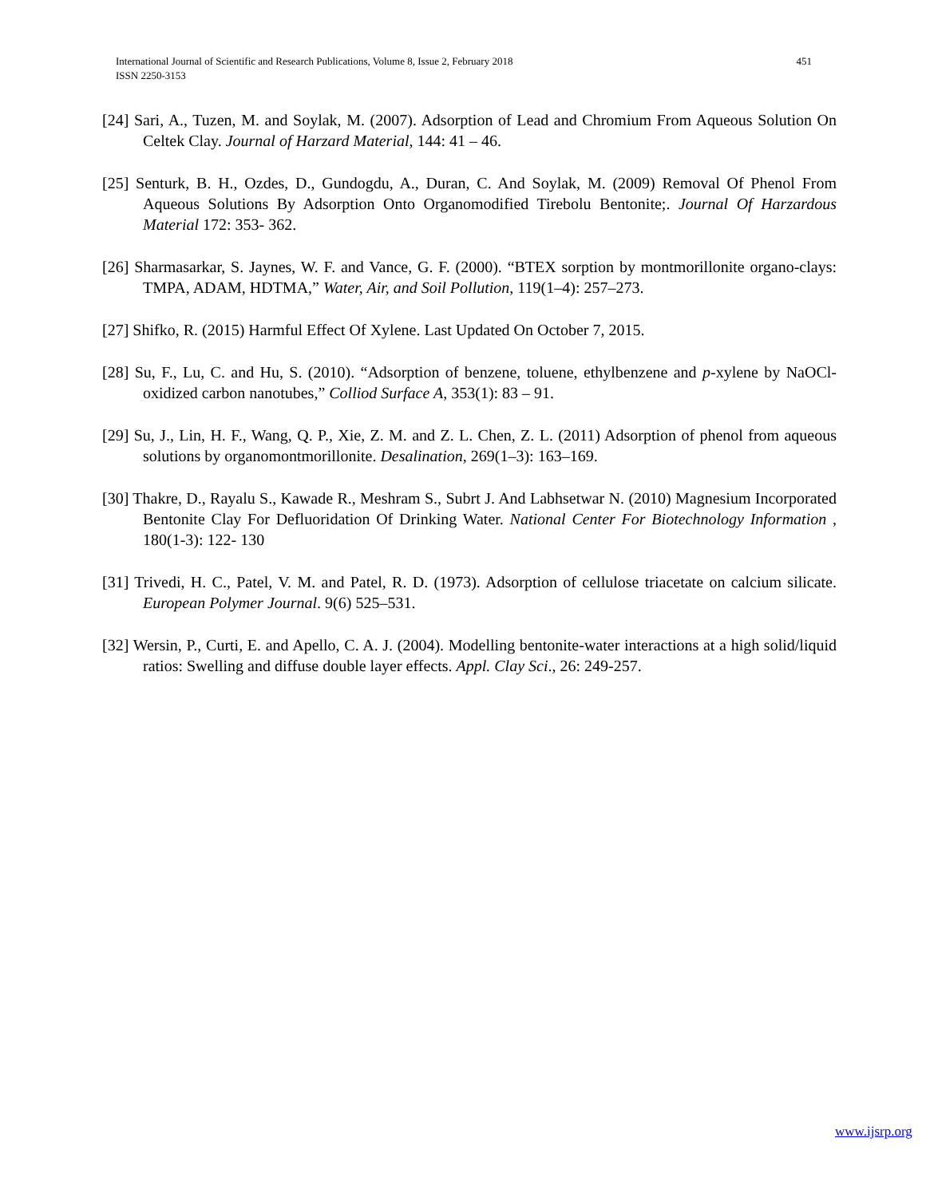451 International Journal of Scientific and Research Publications, Volume 8, Issue 2, February 2018
ISSN 2250-3153
[24] Sari, A., Tuzen, M. and Soylak, M. (2007). Adsorption of Lead and Chromium From Aqueous Solution On Celtek Clay. Journal of Harzard Material, 144: 41 – 46.
[25] Senturk, B. H., Ozdes, D., Gundogdu, A., Duran, C. And Soylak, M. (2009) Removal Of Phenol From Aqueous Solutions By Adsorption Onto Organomodified Tirebolu Bentonite;. Journal Of Harzardous Material 172: 353- 362.
[26] Sharmasarkar, S. Jaynes, W. F. and Vance, G. F. (2000). “BTEX sorption by montmorillonite organo-clays: TMPA, ADAM, HDTMA,” Water, Air, and Soil Pollution, 119(1–4): 257–273.
[27] Shifko, R. (2015) Harmful Effect Of Xylene. Last Updated On October 7, 2015.
[28] Su, F., Lu, C. and Hu, S. (2010). “Adsorption of benzene, toluene, ethylbenzene and p-xylene by NaOCl-oxidized carbon nanotubes,” Colliod Surface A, 353(1): 83 – 91.
[29] Su, J., Lin, H. F., Wang, Q. P., Xie, Z. M. and Z. L. Chen, Z. L. (2011) Adsorption of phenol from aqueous solutions by organomontmorillonite. Desalination, 269(1–3): 163–169.
[30] Thakre, D., Rayalu S., Kawade R., Meshram S., Subrt J. And Labhsetwar N. (2010) Magnesium Incorporated Bentonite Clay For Defluoridation Of Drinking Water. National Center For Biotechnology Information , 180(1-3): 122- 130
[31] Trivedi, H. C., Patel, V. M. and Patel, R. D. (1973). Adsorption of cellulose triacetate on calcium silicate. European Polymer Journal. 9(6) 525–531.
[32] Wersin, P., Curti, E. and Apello, C. A. J. (2004). Modelling bentonite-water interactions at a high solid/liquid ratios: Swelling and diffuse double layer effects. Appl. Clay Sci., 26: 249-257.
www.ijsrp.org